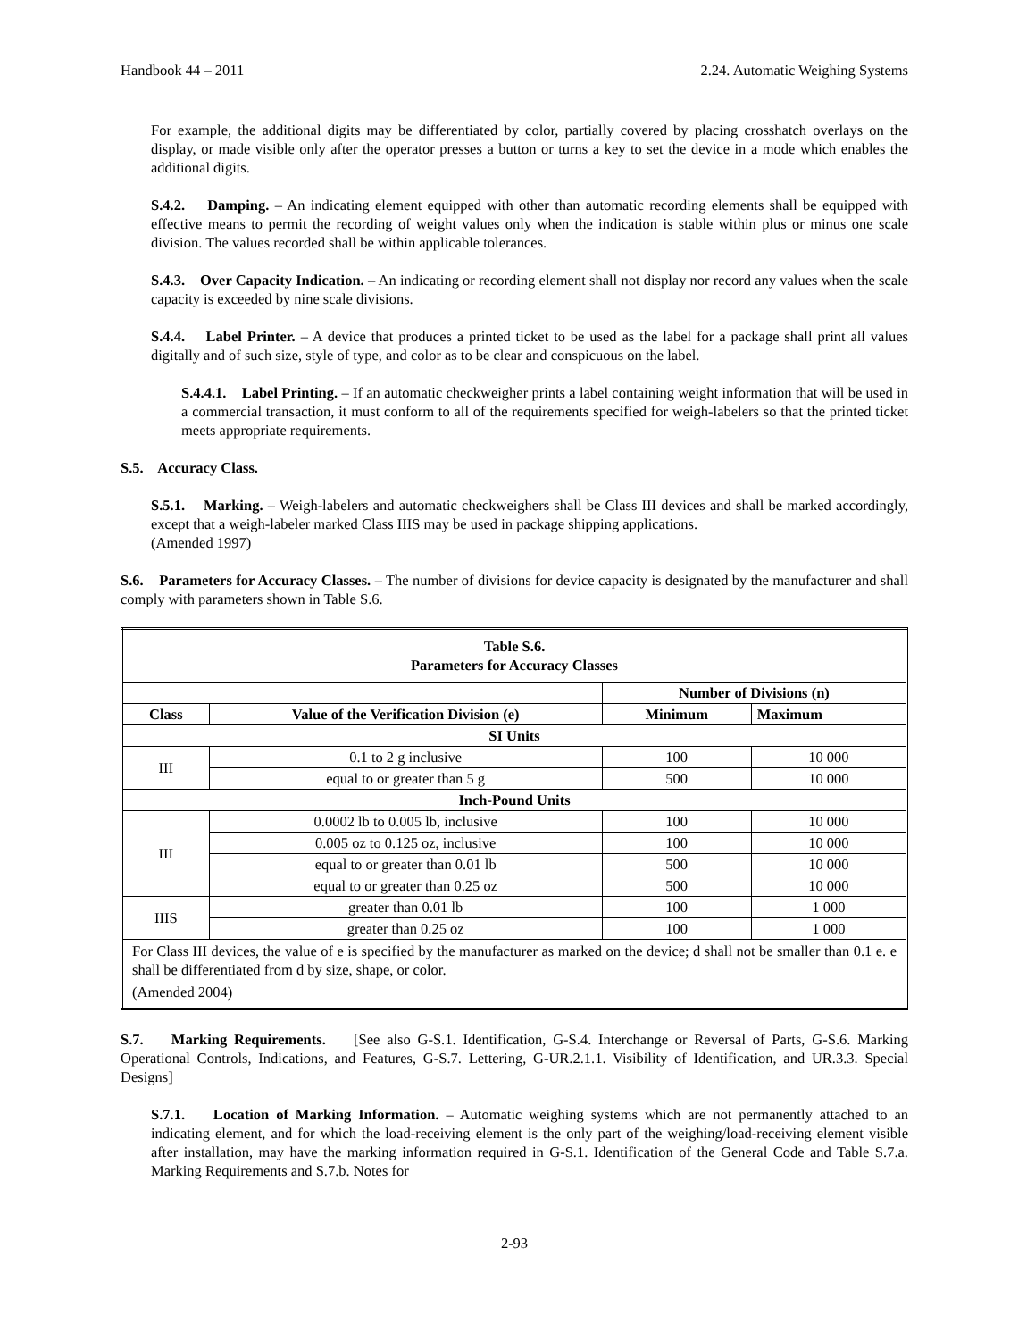Handbook 44 – 2011 2.24. Automatic Weighing Systems
For example, the additional digits may be differentiated by color, partially covered by placing crosshatch overlays on the display, or made visible only after the operator presses a button or turns a key to set the device in a mode which enables the additional digits.
S.4.2. Damping. – An indicating element equipped with other than automatic recording elements shall be equipped with effective means to permit the recording of weight values only when the indication is stable within plus or minus one scale division. The values recorded shall be within applicable tolerances.
S.4.3. Over Capacity Indication. – An indicating or recording element shall not display nor record any values when the scale capacity is exceeded by nine scale divisions.
S.4.4. Label Printer. – A device that produces a printed ticket to be used as the label for a package shall print all values digitally and of such size, style of type, and color as to be clear and conspicuous on the label.
S.4.4.1. Label Printing. – If an automatic checkweigher prints a label containing weight information that will be used in a commercial transaction, it must conform to all of the requirements specified for weigh-labelers so that the printed ticket meets appropriate requirements.
S.5. Accuracy Class.
S.5.1. Marking. – Weigh-labelers and automatic checkweighers shall be Class III devices and shall be marked accordingly, except that a weigh-labeler marked Class IIIS may be used in package shipping applications.
(Amended 1997)
S.6. Parameters for Accuracy Classes. – The number of divisions for device capacity is designated by the manufacturer and shall comply with parameters shown in Table S.6.
| Table S.6. Parameters for Accuracy Classes | | | |
| --- | --- | --- | --- |
| | | Number of Divisions (n) | |
| Class | Value of the Verification Division (e) | Minimum | Maximum |
| SI Units | | | |
| III | 0.1 to 2 g inclusive | 100 | 10 000 |
| | equal to or greater than 5 g | 500 | 10 000 |
| Inch-Pound Units | | | |
| III | 0.0002 lb to 0.005 lb, inclusive | 100 | 10 000 |
| | 0.005 oz to 0.125 oz, inclusive | 100 | 10 000 |
| | equal to or greater than 0.01 lb | 500 | 10 000 |
| | equal to or greater than 0.25 oz | 500 | 10 000 |
| IIIS | greater than 0.01 lb | 100 | 1 000 |
| | greater than 0.25 oz | 100 | 1 000 |
| For Class III devices, the value of e is specified by the manufacturer as marked on the device; d shall not be smaller than 0.1 e. e shall be differentiated from d by size, shape, or color. (Amended 2004) | | | |
S.7. Marking Requirements. [See also G-S.1. Identification, G-S.4. Interchange or Reversal of Parts, G-S.6. Marking Operational Controls, Indications, and Features, G-S.7. Lettering, G-UR.2.1.1. Visibility of Identification, and UR.3.3. Special Designs]
S.7.1. Location of Marking Information. – Automatic weighing systems which are not permanently attached to an indicating element, and for which the load-receiving element is the only part of the weighing/load-receiving element visible after installation, may have the marking information required in G-S.1. Identification of the General Code and Table S.7.a. Marking Requirements and S.7.b. Notes for
2-93